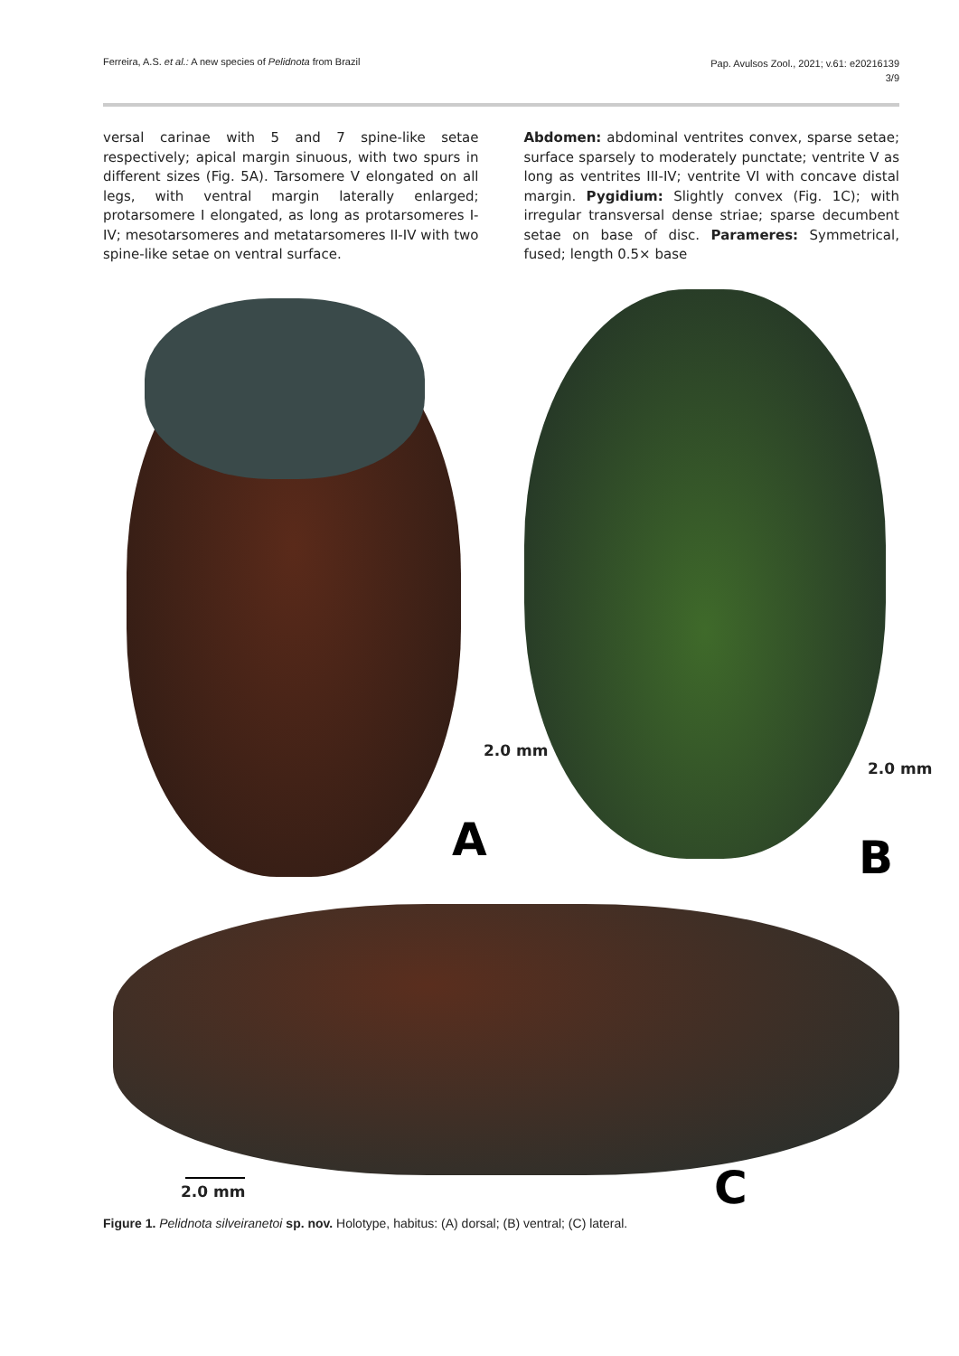Ferreira, A.S. et al.: A new species of Pelidnota from Brazil
Pap. Avulsos Zool., 2021; v.61: e20216139
3/9
versal carinae with 5 and 7 spine-like setae respectively; apical margin sinuous, with two spurs in different sizes (Fig. 5A). Tarsomere V elongated on all legs, with ventral margin laterally enlarged; protarsomere I elongated, as long as protarsomeres I-IV; mesotarsomeres and metatarsomeres II-IV with two spine-like setae on ventral surface.
Abdomen: abdominal ventrites convex, sparse setae; surface sparsely to moderately punctate; ventrite V as long as ventrites III-IV; ventrite VI with concave distal margin. Pygidium: Slightly convex (Fig. 1C); with irregular transversal dense striae; sparse decumbent setae on base of disc. Parameres: Symmetrical, fused; length 0.5× base
2.0 mm
2.0 mm
A B
2.0 mm C
Figure 1. Pelidnota silveiranetoi sp. nov. Holotype, habitus: (A) dorsal; (B) ventral; (C) lateral.